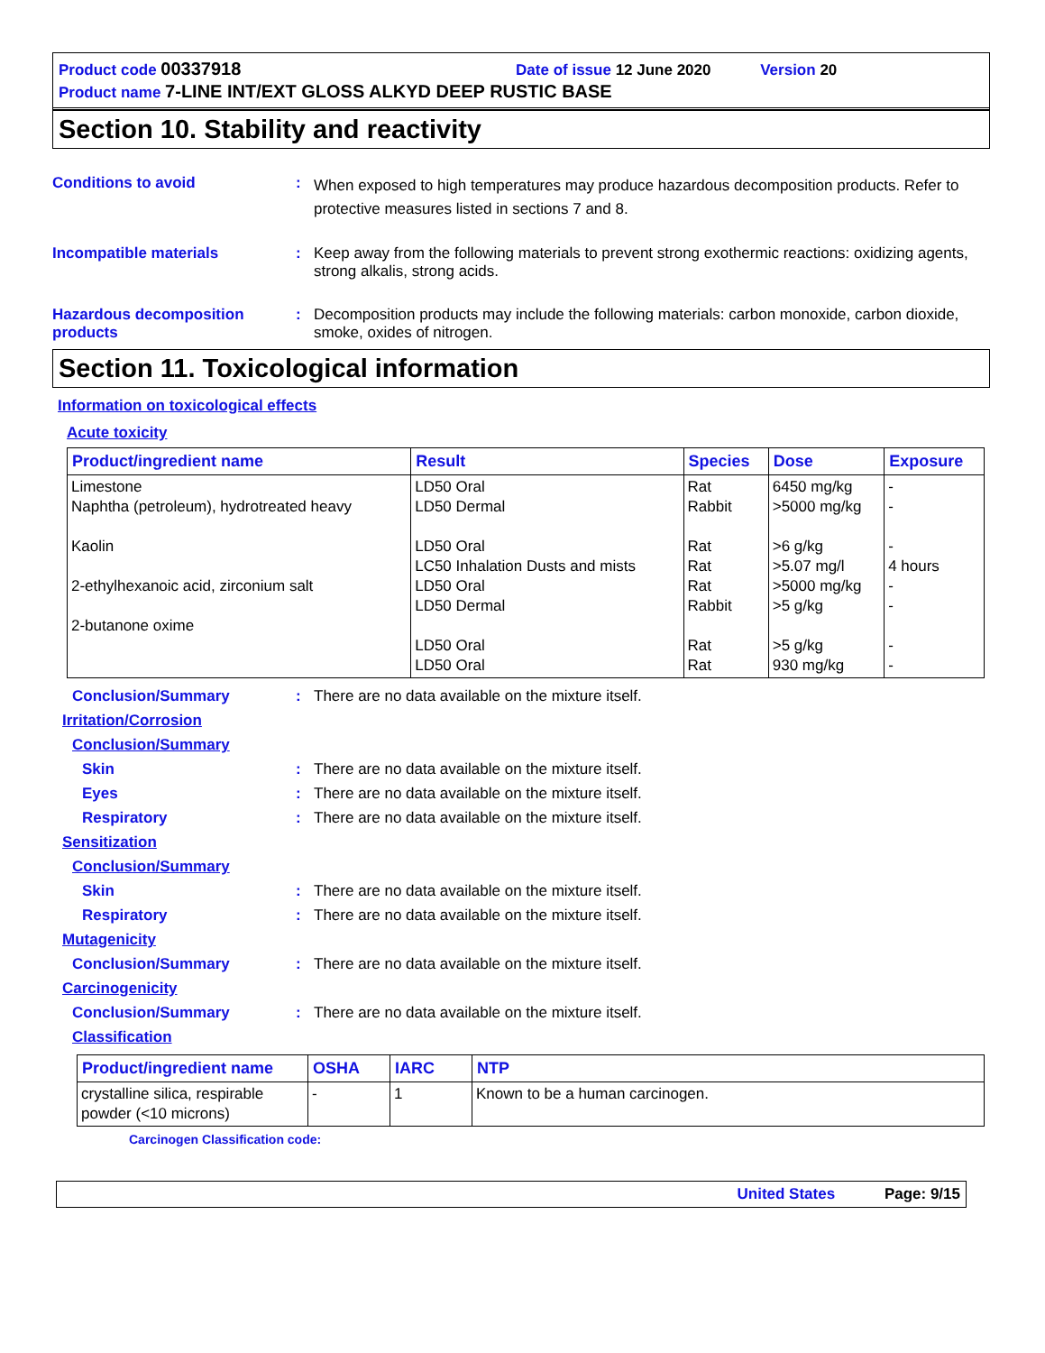Product code 00337918 Date of issue 12 June 2020 Version 20
Product name 7-LINE INT/EXT GLOSS ALKYD DEEP RUSTIC BASE
Section 10. Stability and reactivity
Conditions to avoid :
When exposed to high temperatures may produce hazardous decomposition products. Refer to protective measures listed in sections 7 and 8.
Incompatible materials : Keep away from the following materials to prevent strong exothermic reactions: oxidizing agents, strong alkalis, strong acids.
Hazardous decomposition products
: Decomposition products may include the following materials: carbon monoxide, carbon dioxide, smoke, oxides of nitrogen.
Section 11. Toxicological information
Information on toxicological effects
Acute toxicity
| Product/ingredient name | Result | Species | Dose | Exposure |
| --- | --- | --- | --- | --- |
| Limestone Naphtha (petroleum), hydrotreated heavy Kaolin 2-ethylhexanoic acid, zirconium salt 2-butanone oxime | LD50 Oral LD50 Dermal LD50 Oral LC50 Inhalation Dusts and mists LD50 Oral LD50 Dermal LD50 Oral LD50 Oral | Rat Rabbit Rat Rat Rat Rabbit Rat Rat | 6450 mg/kg >5000 mg/kg >6 g/kg >5.07 mg/l >5000 mg/kg >5 g/kg >5 g/kg 930 mg/kg | - - - 4 hours - - - - |
Conclusion/Summary : There are no data available on the mixture itself.
Irritation/Corrosion
Conclusion/Summary
Skin : There are no data available on the mixture itself.
Eyes : There are no data available on the mixture itself.
Respiratory : There are no data available on the mixture itself.
Sensitization
Conclusion/Summary
Skin : There are no data available on the mixture itself.
Respiratory : There are no data available on the mixture itself.
Mutagenicity
Conclusion/Summary : There are no data available on the mixture itself.
Carcinogenicity
Conclusion/Summary : There are no data available on the mixture itself.
Classification
| Product/ingredient name | OSHA | IARC | NTP |
| --- | --- | --- | --- |
| crystalline silica, respirable powder (<10 microns) | - | 1 | Known to be a human carcinogen. |
Carcinogen Classification code:
United States Page: 9/15